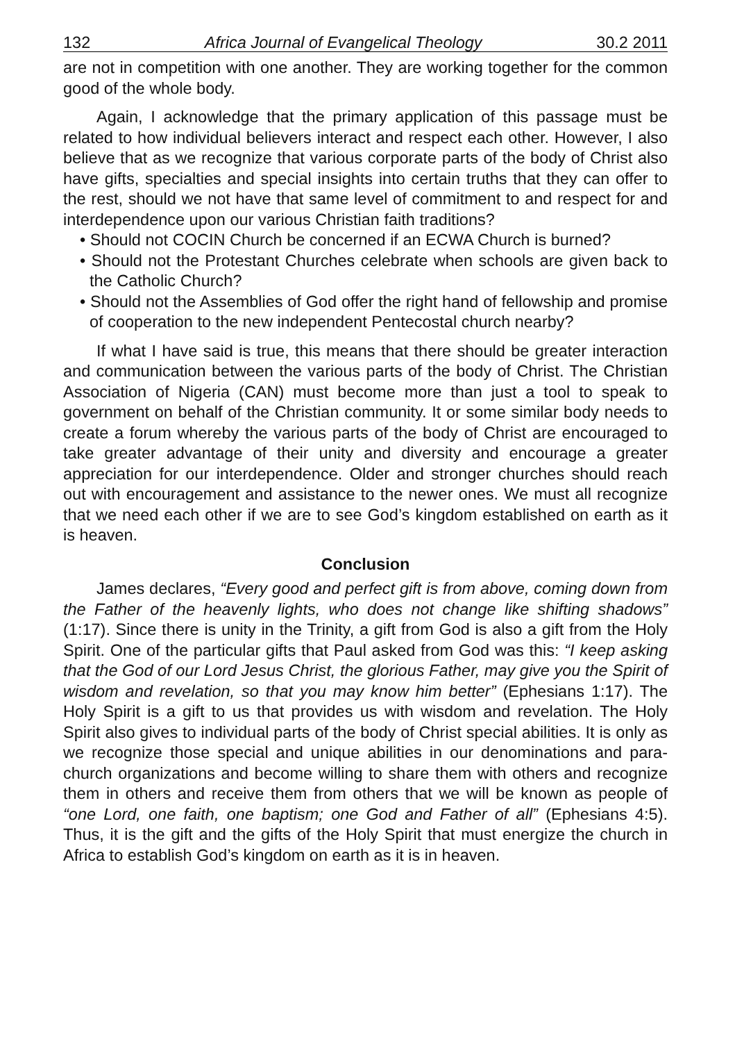132 Africa Journal of Evangelical Theology 30.2 2011
are not in competition with one another. They are working together for the common good of the whole body.
Again, I acknowledge that the primary application of this passage must be related to how individual believers interact and respect each other. However, I also believe that as we recognize that various corporate parts of the body of Christ also have gifts, specialties and special insights into certain truths that they can offer to the rest, should we not have that same level of commitment to and respect for and interdependence upon our various Christian faith traditions?
• Should not COCIN Church be concerned if an ECWA Church is burned?
• Should not the Protestant Churches celebrate when schools are given back to the Catholic Church?
• Should not the Assemblies of God offer the right hand of fellowship and promise of cooperation to the new independent Pentecostal church nearby?
If what I have said is true, this means that there should be greater interaction and communication between the various parts of the body of Christ. The Christian Association of Nigeria (CAN) must become more than just a tool to speak to government on behalf of the Christian community. It or some similar body needs to create a forum whereby the various parts of the body of Christ are encouraged to take greater advantage of their unity and diversity and encourage a greater appreciation for our interdependence. Older and stronger churches should reach out with encouragement and assistance to the newer ones. We must all recognize that we need each other if we are to see God’s kingdom established on earth as it is heaven.
Conclusion
James declares, “Every good and perfect gift is from above, coming down from the Father of the heavenly lights, who does not change like shifting shadows” (1:17). Since there is unity in the Trinity, a gift from God is also a gift from the Holy Spirit. One of the particular gifts that Paul asked from God was this: “I keep asking that the God of our Lord Jesus Christ, the glorious Father, may give you the Spirit of wisdom and revelation, so that you may know him better” (Ephesians 1:17). The Holy Spirit is a gift to us that provides us with wisdom and revelation. The Holy Spirit also gives to individual parts of the body of Christ special abilities. It is only as we recognize those special and unique abilities in our denominations and para-church organizations and become willing to share them with others and recognize them in others and receive them from others that we will be known as people of “one Lord, one faith, one baptism; one God and Father of all” (Ephesians 4:5). Thus, it is the gift and the gifts of the Holy Spirit that must energize the church in Africa to establish God’s kingdom on earth as it is in heaven.